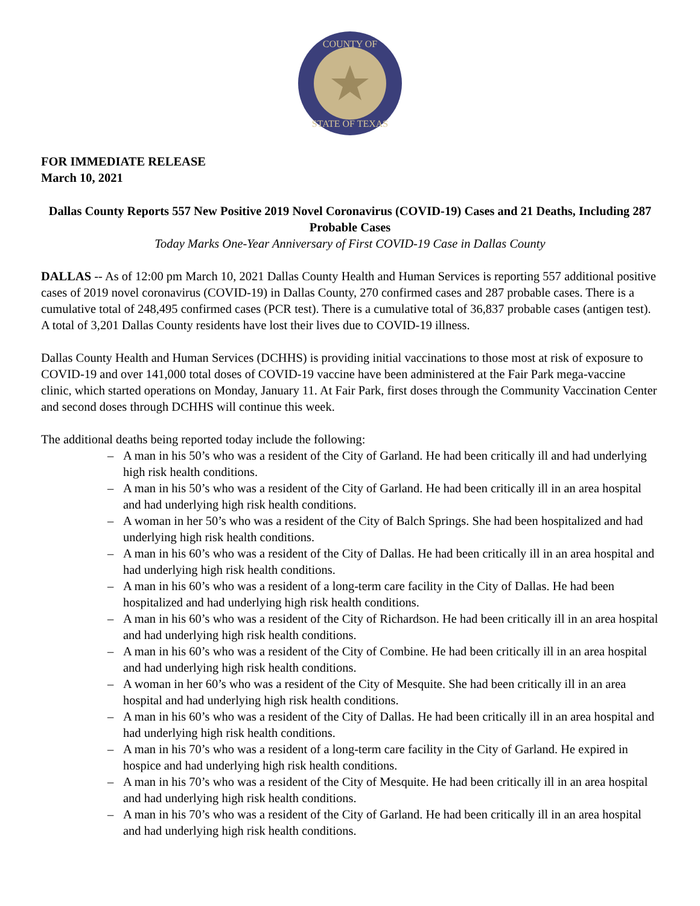COUNTY OF
STATE OF TEXAS
FOR IMMEDIATE RELEASE
March 10, 2021
Dallas County Reports 557 New Positive 2019 Novel Coronavirus (COVID-19) Cases and 21 Deaths, Including 287 Probable Cases
Today Marks One-Year Anniversary of First COVID-19 Case in Dallas County
DALLAS -- As of 12:00 pm March 10, 2021 Dallas County Health and Human Services is reporting 557 additional positive cases of 2019 novel coronavirus (COVID-19) in Dallas County, 270 confirmed cases and 287 probable cases. There is a cumulative total of 248,495 confirmed cases (PCR test). There is a cumulative total of 36,837 probable cases (antigen test). A total of 3,201 Dallas County residents have lost their lives due to COVID-19 illness.
Dallas County Health and Human Services (DCHHS) is providing initial vaccinations to those most at risk of exposure to COVID-19 and over 141,000 total doses of COVID-19 vaccine have been administered at the Fair Park mega-vaccine clinic, which started operations on Monday, January 11. At Fair Park, first doses through the Community Vaccination Center and second doses through DCHHS will continue this week.
The additional deaths being reported today include the following:
– A man in his 50’s who was a resident of the City of Garland. He had been critically ill and had underlying high risk health conditions.
– A man in his 50’s who was a resident of the City of Garland. He had been critically ill in an area hospital and had underlying high risk health conditions.
– A woman in her 50’s who was a resident of the City of Balch Springs. She had been hospitalized and had underlying high risk health conditions.
– A man in his 60’s who was a resident of the City of Dallas. He had been critically ill in an area hospital and had underlying high risk health conditions.
– A man in his 60’s who was a resident of a long-term care facility in the City of Dallas. He had been hospitalized and had underlying high risk health conditions.
– A man in his 60’s who was a resident of the City of Richardson. He had been critically ill in an area hospital and had underlying high risk health conditions.
– A man in his 60’s who was a resident of the City of Combine. He had been critically ill in an area hospital and had underlying high risk health conditions.
– A woman in her 60’s who was a resident of the City of Mesquite. She had been critically ill in an area hospital and had underlying high risk health conditions.
– A man in his 60’s who was a resident of the City of Dallas. He had been critically ill in an area hospital and had underlying high risk health conditions.
– A man in his 70’s who was a resident of a long-term care facility in the City of Garland. He expired in hospice and had underlying high risk health conditions.
– A man in his 70’s who was a resident of the City of Mesquite. He had been critically ill in an area hospital and had underlying high risk health conditions.
– A man in his 70’s who was a resident of the City of Garland. He had been critically ill in an area hospital and had underlying high risk health conditions.